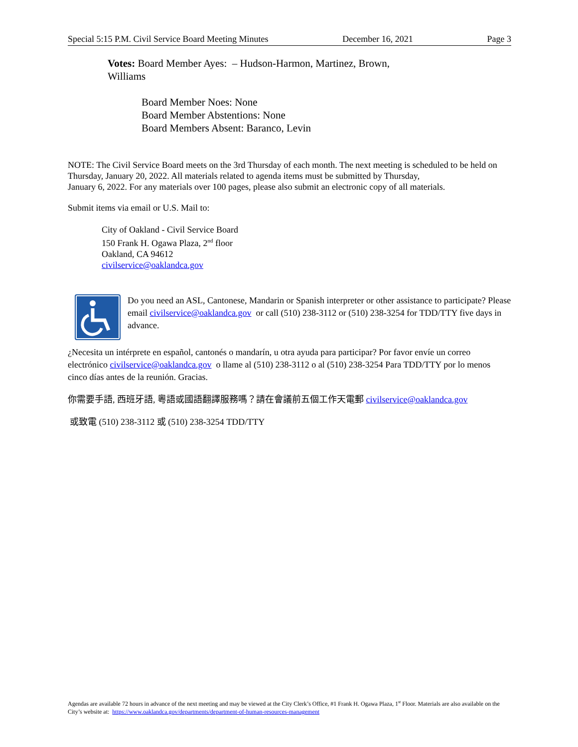Special 5:15 P.M. Civil Service Board Meeting Minutes December 16, 2021 Page 3
Votes: Board Member Ayes: – Hudson-Harmon, Martinez, Brown, Williams
Board Member Noes: None
Board Member Abstentions: None
Board Members Absent: Baranco, Levin
NOTE: The Civil Service Board meets on the 3rd Thursday of each month. The next meeting is scheduled to be held on Thursday, January 20, 2022. All materials related to agenda items must be submitted by Thursday,
January 6, 2022. For any materials over 100 pages, please also submit an electronic copy of all materials.
Submit items via email or U.S. Mail to:
City of Oakland - Civil Service Board
150 Frank H. Ogawa Plaza, 2<sup>nd</sup> floor
Oakland, CA 94612
civilservice@oaklandca.gov
Do you need an ASL, Cantonese, Mandarin or Spanish interpreter or other assistance to participate? Please email civilservice@oaklandca.gov or call (510) 238-3112 or (510) 238-3254 for TDD/TTY five days in advance.
¿Necesita un intérprete en español, cantonés o mandarín, u otra ayuda para participar? Por favor envíe un correo electrónico civilservice@oaklandca.gov o llame al (510) 238-3112 o al (510) 238-3254 Para TDD/TTY por lo menos cinco días antes de la reunión. Gracias.
你需要手語, 西班牙語, 粵語或國語翻譯服務嗎？請在會議前五個工作天電郵 civilservice@oaklandca.gov
或致電 (510) 238-3112 或 (510) 238-3254 TDD/TTY
Agendas are available 72 hours in advance of the next meeting and may be viewed at the City Clerk’s Office, #1 Frank H. Ogawa Plaza, 1<sup>st</sup> Floor. Materials are also available on the City’s website at: https://www.oaklandca.gov/departments/department-of-human-resources-management